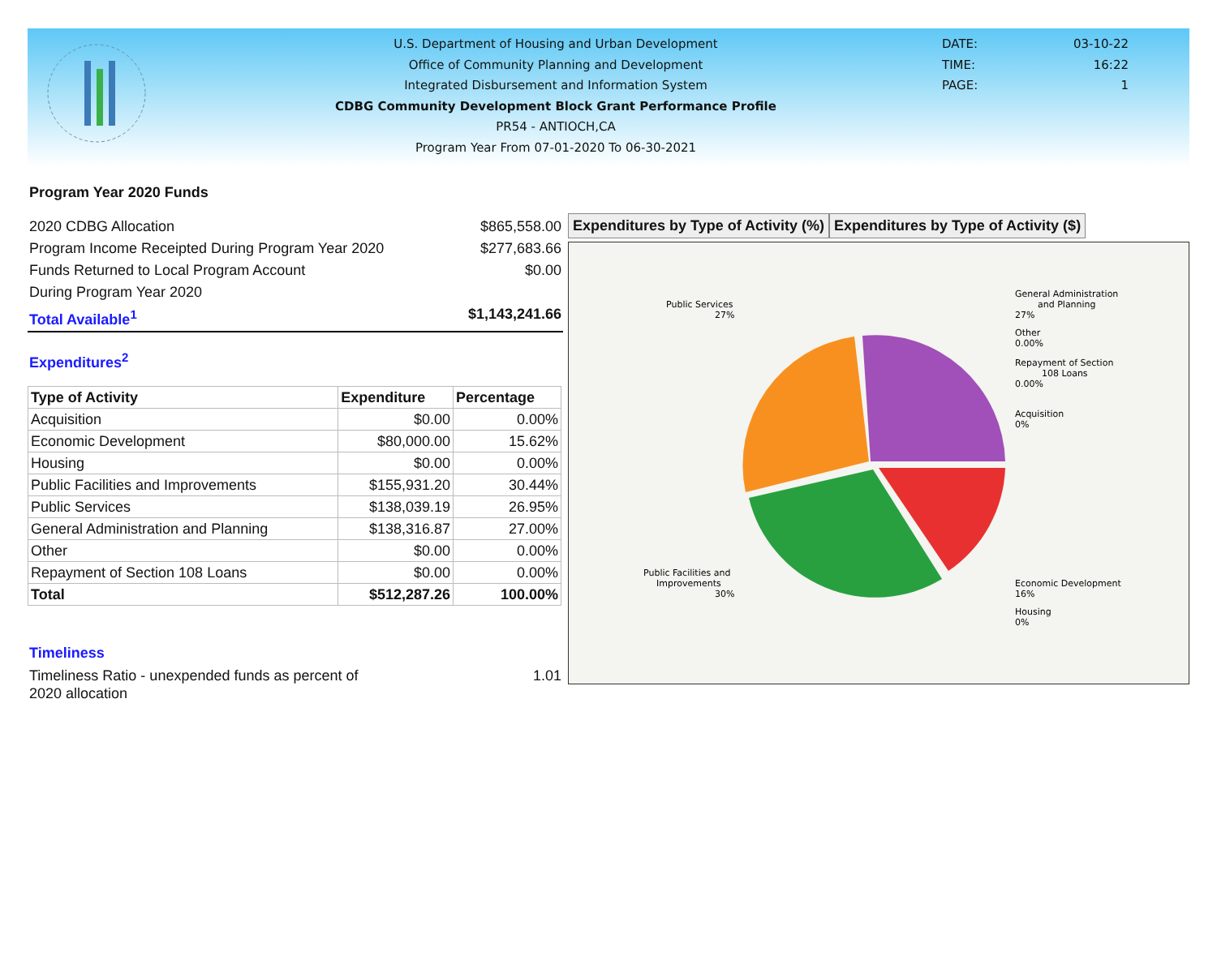U.S. Department of Housing and Urban Development
Office of Community Planning and Development
Integrated Disbursement and Information System
CDBG Community Development Block Grant Performance Profile
PR54 - ANTIOCH,CA
Program Year From 07-01-2020 To 06-30-2021
DATE: 03-10-22
TIME: 16:22
PAGE: 1
Program Year 2020 Funds
2020 CDBG Allocation $865,558.00
Program Income Receipted During Program Year 2020 $277,683.66
Funds Returned to Local Program Account $0.00
During Program Year 2020
Total Available<sup>1</sup> $1,143,241.66
Expenditures<sup>2</sup>
| Type of Activity | Expenditure | Percentage |
| --- | --- | --- |
| Acquisition | $0.00 | 0.00% |
| Economic Development | $80,000.00 | 15.62% |
| Housing | $0.00 | 0.00% |
| Public Facilities and Improvements | $155,931.20 | 30.44% |
| Public Services | $138,039.19 | 26.95% |
| General Administration and Planning | $138,316.87 | 27.00% |
| Other | $0.00 | 0.00% |
| Repayment of Section 108 Loans | $0.00 | 0.00% |
| Total | $512,287.26 | 100.00% |
Timeliness
Timeliness Ratio - unexpended funds as percent of
2020 allocation 1.01
Expenditures by Type of Activity (%)
Expenditures by Type of Activity ($)
Public Services
27%
General Administration
and Planning
27%
Other
0.00%
Repayment of Section
108 Loans
0.00%
Acquisition
0%
Public Facilities and
Improvements
30%
Economic Development
16%
Housing
0%